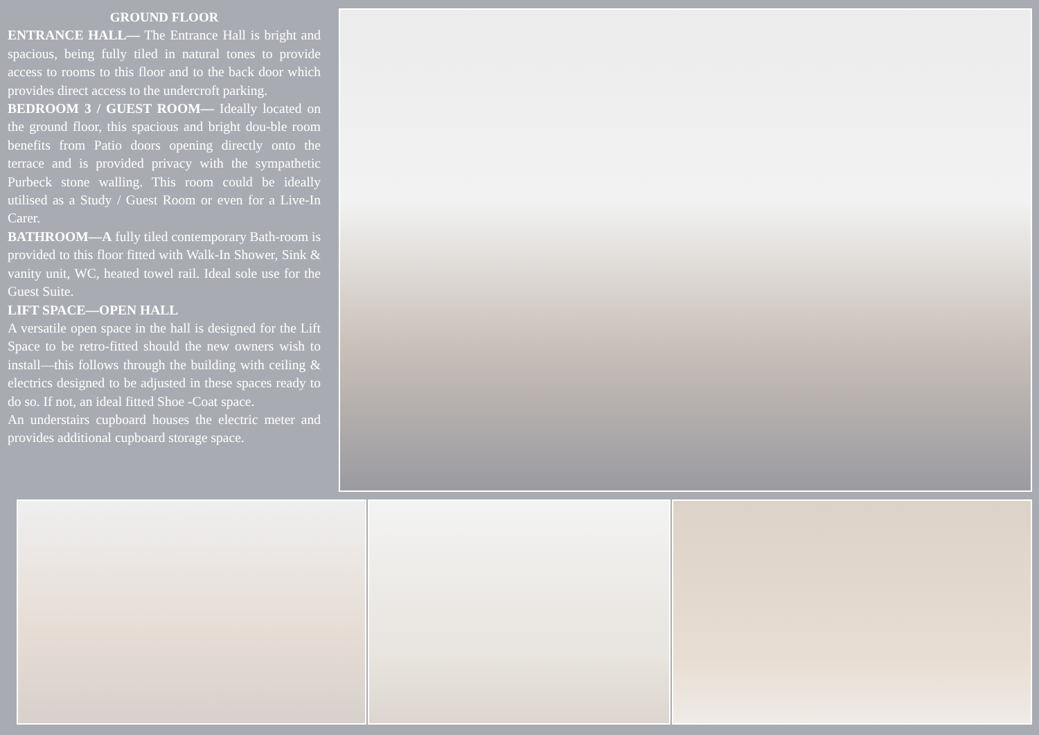GROUND FLOOR
ENTRANCE HALL— The Entrance Hall is bright and spacious, being fully tiled in natural tones to provide access to rooms to this floor and to the back door which provides direct access to the undercroft parking.
BEDROOM 3 / GUEST ROOM— Ideally located on the ground floor, this spacious and bright dou-ble room benefits from Patio doors opening directly onto the terrace and is provided privacy with the sympathetic Purbeck stone walling. This room could be ideally utilised as a Study / Guest Room or even for a Live-In Carer.
BATHROOM—A fully tiled contemporary Bath-room is provided to this floor fitted with Walk-In Shower, Sink & vanity unit, WC, heated towel rail. Ideal sole use for the Guest Suite.
LIFT SPACE—OPEN HALL
A versatile open space in the hall is designed for the Lift Space to be retro-fitted should the new owners wish to install—this follows through the building with ceiling & electrics designed to be adjusted in these spaces ready to do so. If not, an ideal fitted Shoe -Coat space.
An understairs cupboard houses the electric meter and provides additional cupboard storage space.